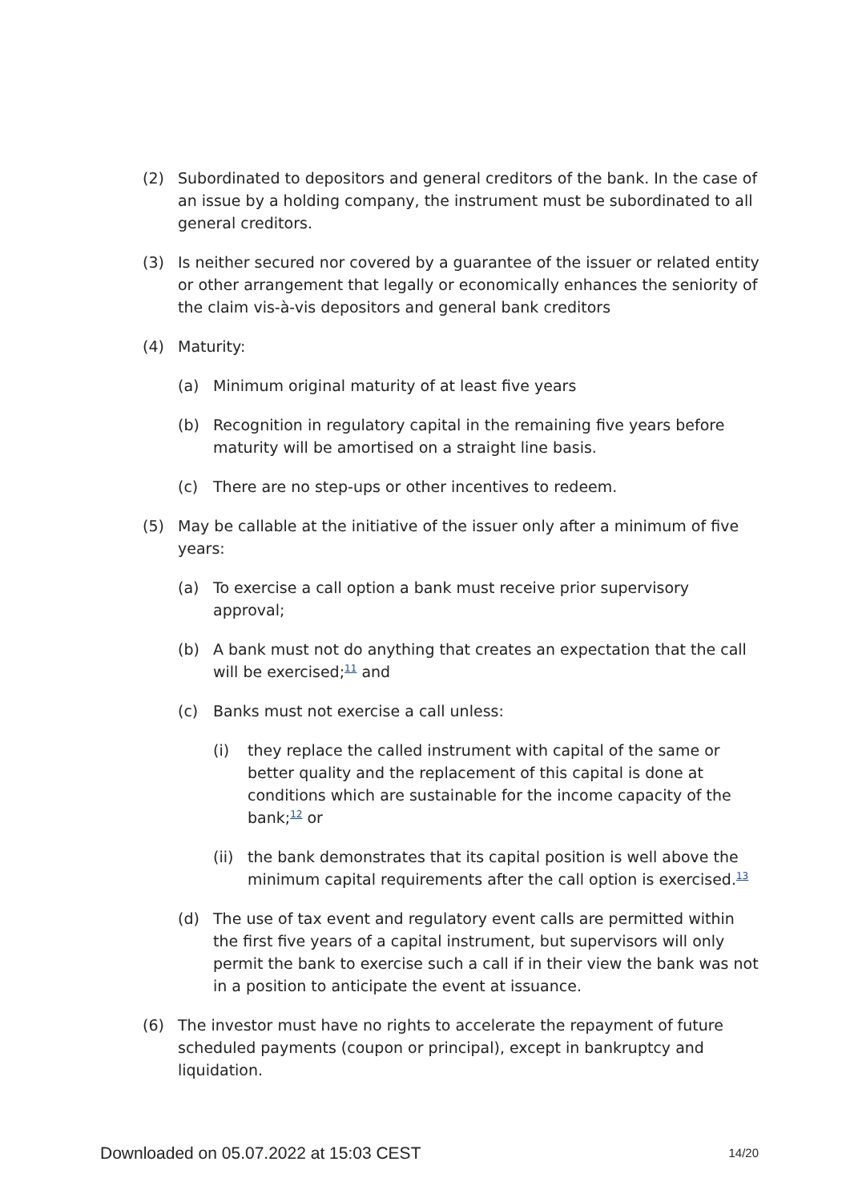(2) Subordinated to depositors and general creditors of the bank. In the case of an issue by a holding company, the instrument must be subordinated to all general creditors.
(3) Is neither secured nor covered by a guarantee of the issuer or related entity or other arrangement that legally or economically enhances the seniority of the claim vis-à-vis depositors and general bank creditors
(4) Maturity:
(a) Minimum original maturity of at least five years
(b) Recognition in regulatory capital in the remaining five years before maturity will be amortised on a straight line basis.
(c) There are no step-ups or other incentives to redeem.
(5) May be callable at the initiative of the issuer only after a minimum of five years:
(a) To exercise a call option a bank must receive prior supervisory approval;
(b) A bank must not do anything that creates an expectation that the call will be exercised;<sup>11</sup> and
(c) Banks must not exercise a call unless:
(i) they replace the called instrument with capital of the same or better quality and the replacement of this capital is done at conditions which are sustainable for the income capacity of the bank;<sup>12</sup> or
(ii) the bank demonstrates that its capital position is well above the minimum capital requirements after the call option is exercised.<sup>13</sup>
(d) The use of tax event and regulatory event calls are permitted within the first five years of a capital instrument, but supervisors will only permit the bank to exercise such a call if in their view the bank was not in a position to anticipate the event at issuance.
(6) The investor must have no rights to accelerate the repayment of future scheduled payments (coupon or principal), except in bankruptcy and liquidation.
Downloaded on 05.07.2022 at 15:03 CEST 14/20